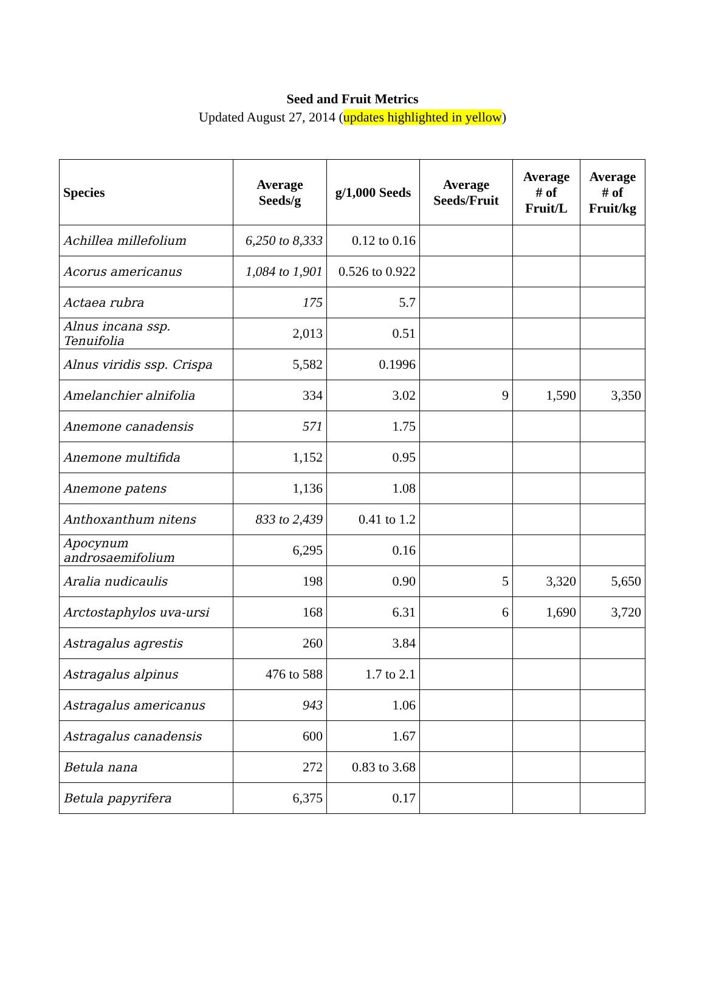Seed and Fruit Metrics
Updated August 27, 2014 (updates highlighted in yellow)
| Species | Average Seeds/g | g/1,000 Seeds | Average Seeds/Fruit | Average # of Fruit/L | Average # of Fruit/kg |
| --- | --- | --- | --- | --- | --- |
| Achillea millefolium | 6,250 to 8,333 | 0.12 to 0.16 | | | |
| Acorus americanus | 1,084 to 1,901 | 0.526 to 0.922 | | | |
| Actaea rubra | 175 | 5.7 | | | |
| Alnus incana ssp. Tenuifolia | 2,013 | 0.51 | | | |
| Alnus viridis ssp. Crispa | 5,582 | 0.1996 | | | |
| Amelanchier alnifolia | 334 | 3.02 | 9 | 1,590 | 3,350 |
| Anemone canadensis | 571 | 1.75 | | | |
| Anemone multifida | 1,152 | 0.95 | | | |
| Anemone patens | 1,136 | 1.08 | | | |
| Anthoxanthum nitens | 833 to 2,439 | 0.41 to 1.2 | | | |
| Apocynum androsaemifolium | 6,295 | 0.16 | | | |
| Aralia nudicaulis | 198 | 0.90 | 5 | 3,320 | 5,650 |
| Arctostaphylos uva-ursi | 168 | 6.31 | 6 | 1,690 | 3,720 |
| Astragalus agrestis | 260 | 3.84 | | | |
| Astragalus alpinus | 476 to 588 | 1.7 to 2.1 | | | |
| Astragalus americanus | 943 | 1.06 | | | |
| Astragalus canadensis | 600 | 1.67 | | | |
| Betula nana | 272 | 0.83 to 3.68 | | | |
| Betula papyrifera | 6,375 | 0.17 | | | |